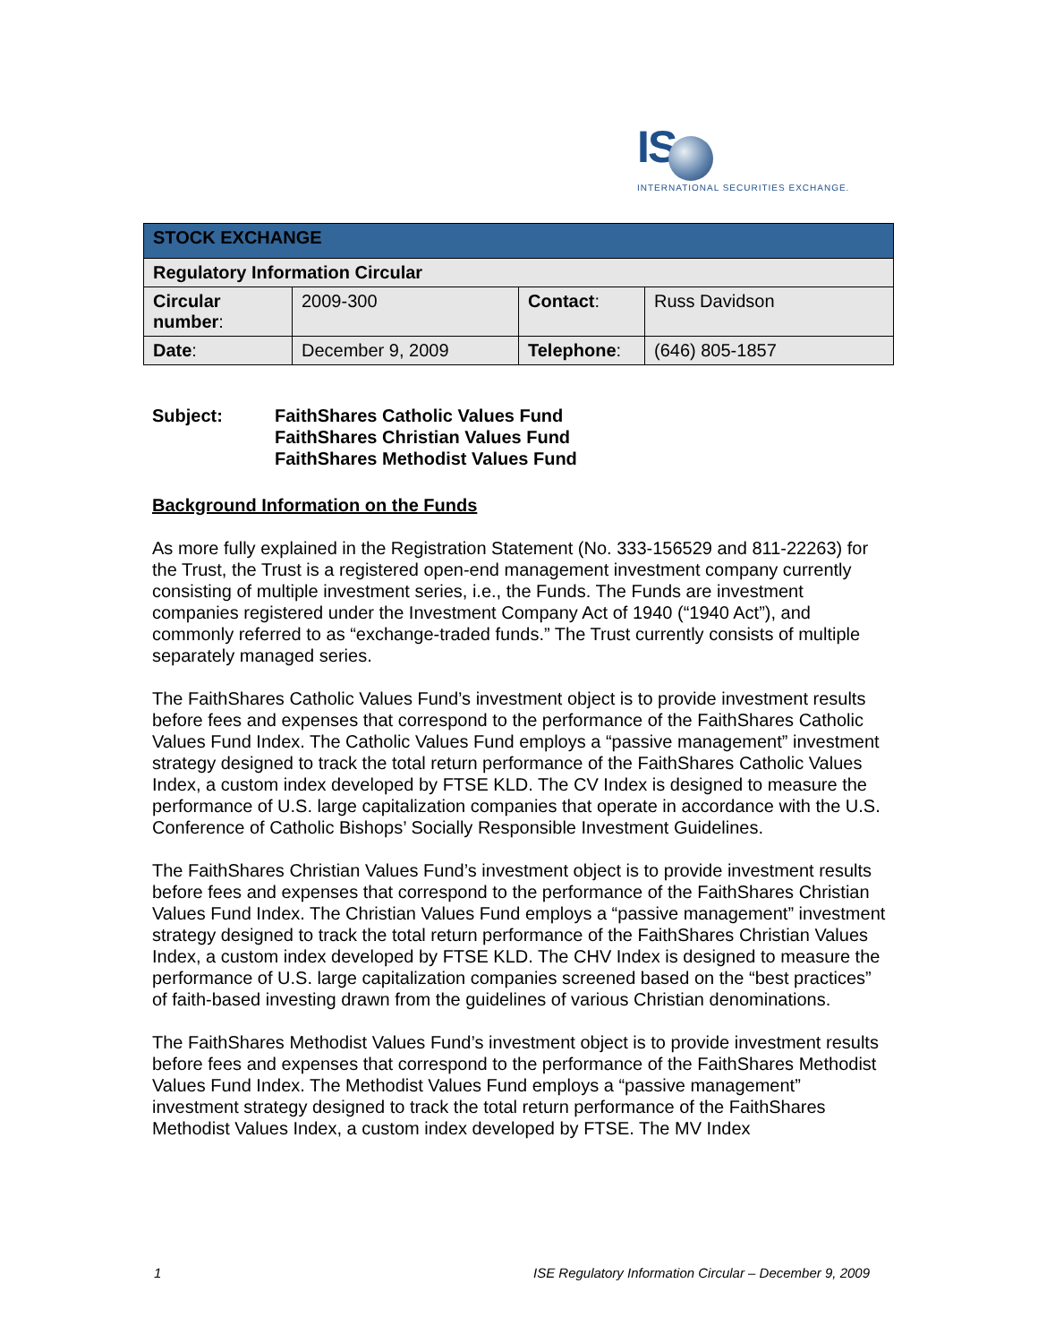IS
INTERNATIONAL SECURITIES EXCHANGE.
| STOCK EXCHANGE | | | |
| Regulatory Information Circular | | | |
| Circular number : | 2009-300 | Contact : | Russ Davidson |
| Date : | December 9, 2009 | Telephone : | (646) 805-1857 |
| Subject: | FaithShares Catholic Values Fund FaithShares Christian Values Fund FaithShares Methodist Values Fund |
Background Information on the Funds
As more fully explained in the Registration Statement (No. 333-156529 and 811-22263) for the Trust, the Trust is a registered open-end management investment company currently consisting of multiple investment series, i.e., the Funds. The Funds are investment companies registered under the Investment Company Act of 1940 (“1940 Act”), and commonly referred to as “exchange-traded funds.” The Trust currently consists of multiple separately managed series.
The FaithShares Catholic Values Fund’s investment object is to provide investment results before fees and expenses that correspond to the performance of the FaithShares Catholic Values Fund Index. The Catholic Values Fund employs a “passive management” investment strategy designed to track the total return performance of the FaithShares Catholic Values Index, a custom index developed by FTSE KLD. The CV Index is designed to measure the performance of U.S. large capitalization companies that operate in accordance with the U.S. Conference of Catholic Bishops’ Socially Responsible Investment Guidelines.
The FaithShares Christian Values Fund’s investment object is to provide investment results before fees and expenses that correspond to the performance of the FaithShares Christian Values Fund Index. The Christian Values Fund employs a “passive management” investment strategy designed to track the total return performance of the FaithShares Christian Values Index, a custom index developed by FTSE KLD. The CHV Index is designed to measure the performance of U.S. large capitalization companies screened based on the “best practices” of faith-based investing drawn from the guidelines of various Christian denominations.
The FaithShares Methodist Values Fund’s investment object is to provide investment results before fees and expenses that correspond to the performance of the FaithShares Methodist Values Fund Index. The Methodist Values Fund employs a “passive management” investment strategy designed to track the total return performance of the FaithShares Methodist Values Index, a custom index developed by FTSE. The MV Index
1 ISE Regulatory Information Circular – December 9, 2009